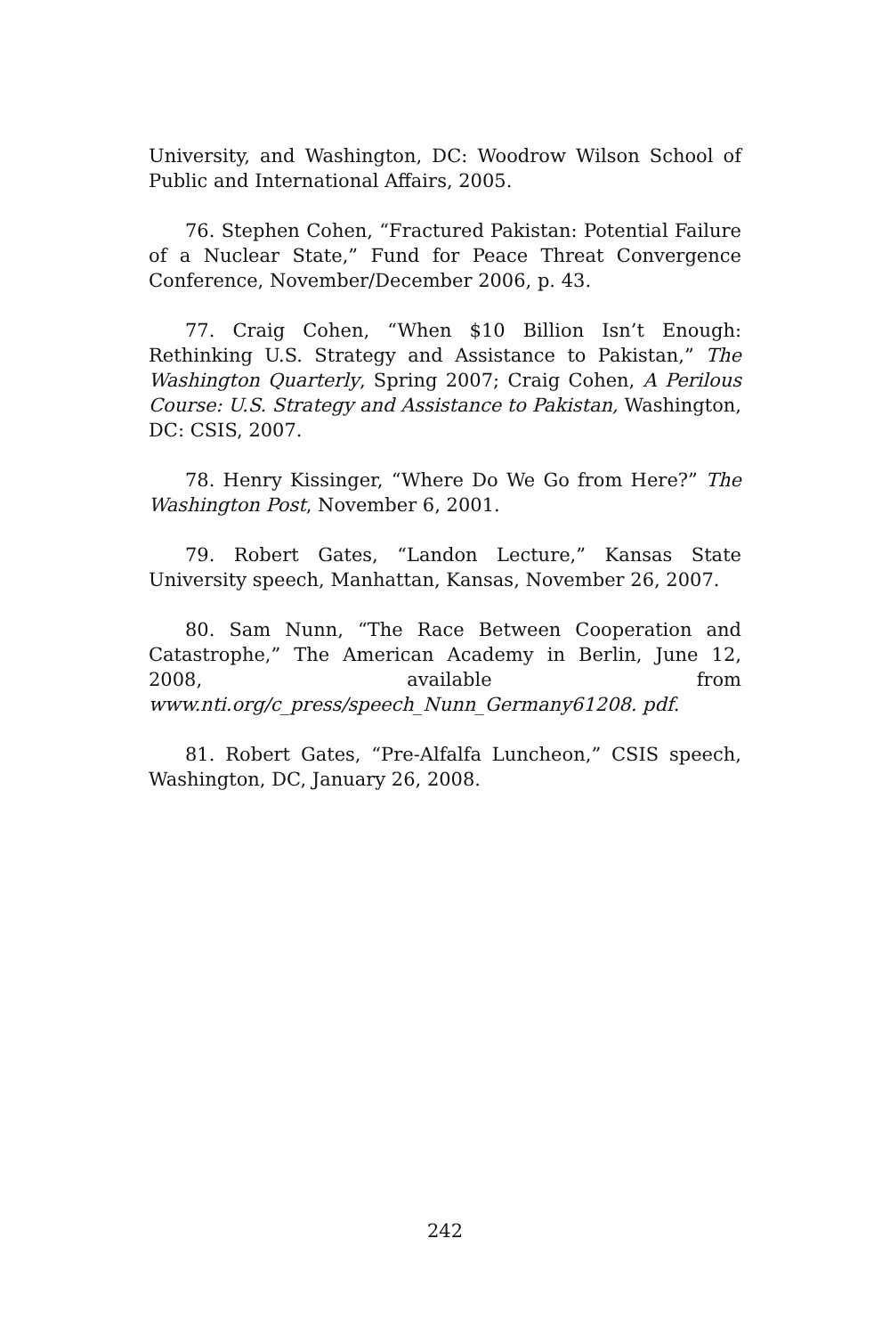University, and Washington, DC: Woodrow Wilson School of Public and International Affairs, 2005.
76. Stephen Cohen, “Fractured Pakistan: Potential Failure of a Nuclear State,” Fund for Peace Threat Convergence Conference, November/December 2006, p. 43.
77. Craig Cohen, “When $10 Billion Isn’t Enough: Rethinking U.S. Strategy and Assistance to Pakistan,” The Washington Quarterly, Spring 2007; Craig Cohen, A Perilous Course: U.S. Strategy and Assistance to Pakistan, Washington, DC: CSIS, 2007.
78. Henry Kissinger, “Where Do We Go from Here?” The Washington Post, November 6, 2001.
79. Robert Gates, “Landon Lecture,” Kansas State University speech, Manhattan, Kansas, November 26, 2007.
80. Sam Nunn, “The Race Between Cooperation and Catastrophe,” The American Academy in Berlin, June 12, 2008, available from www.nti.org/c_press/speech_Nunn_Germany61208. pdf.
81. Robert Gates, “Pre-Alfalfa Luncheon,” CSIS speech, Washington, DC, January 26, 2008.
242